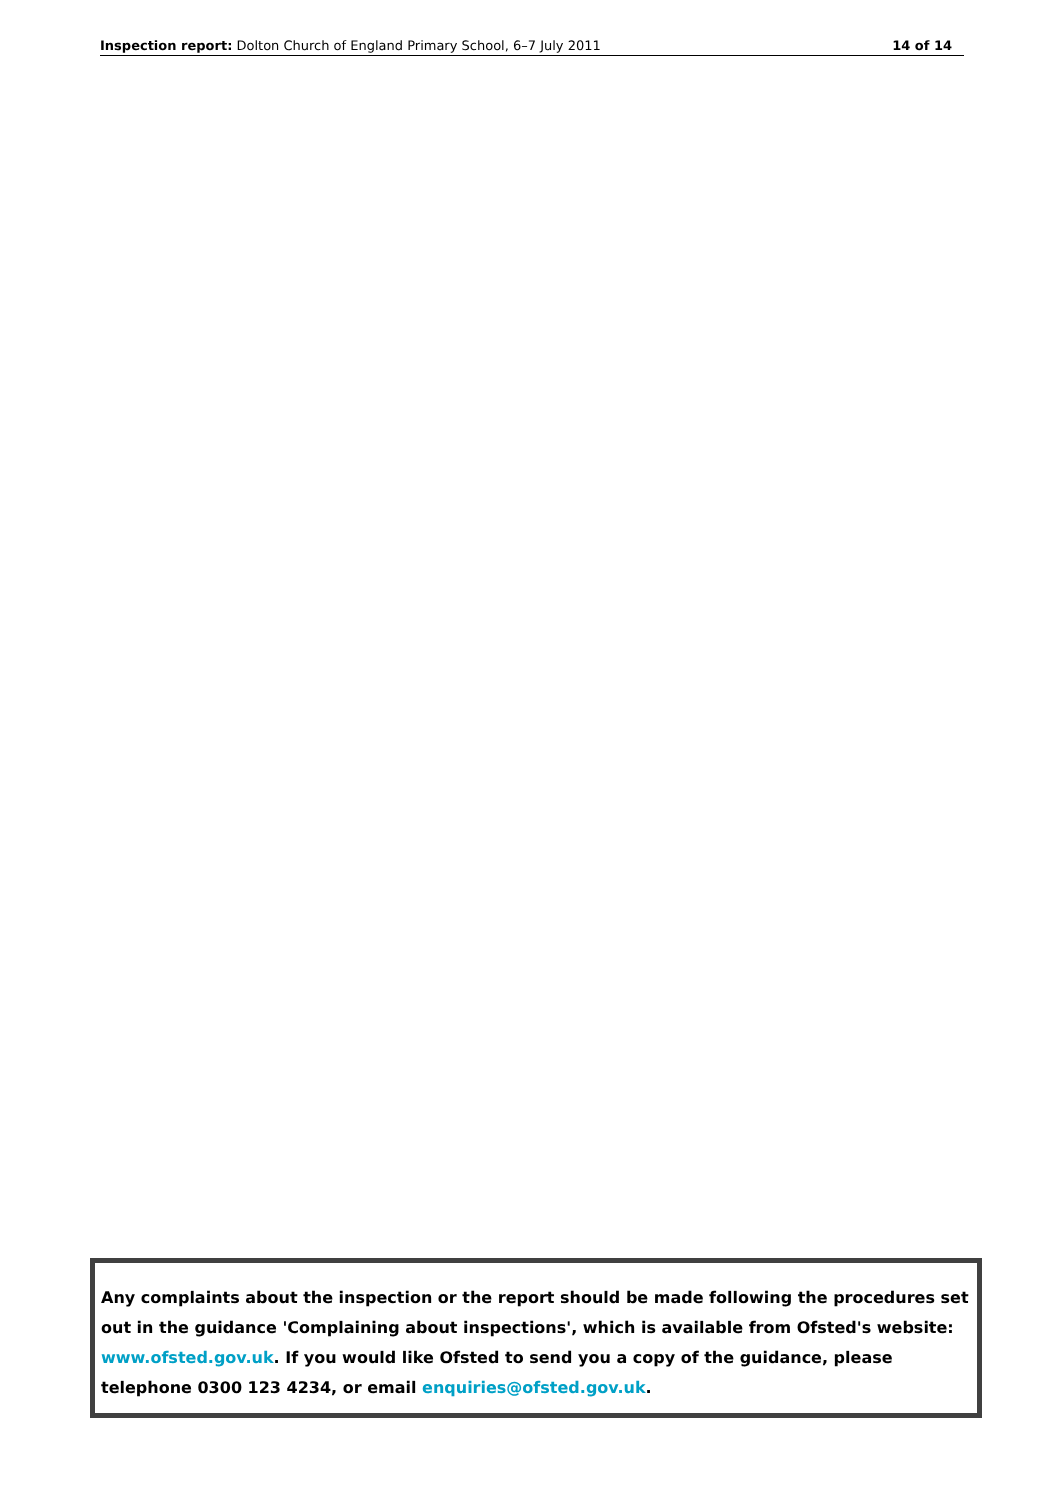Inspection report: Dolton Church of England Primary School, 6–7 July 2011 14 of 14
Any complaints about the inspection or the report should be made following the procedures set out in the guidance 'Complaining about inspections', which is available from Ofsted's website: www.ofsted.gov.uk. If you would like Ofsted to send you a copy of the guidance, please telephone 0300 123 4234, or email enquiries@ofsted.gov.uk.